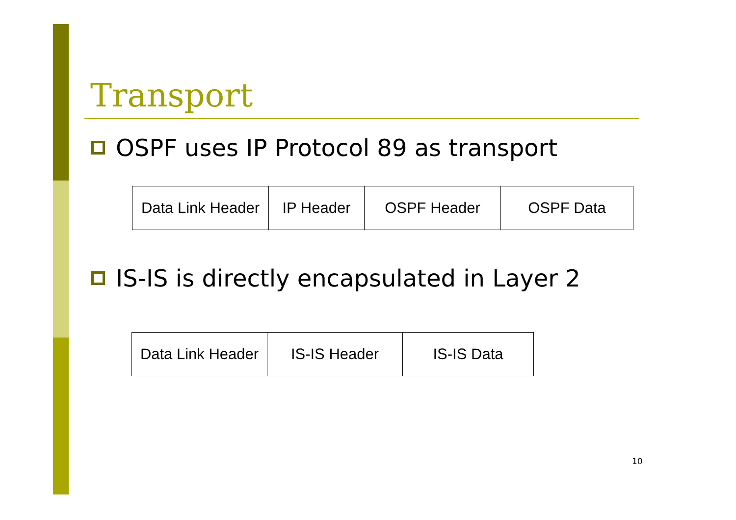Transport
OSPF uses IP Protocol 89 as transport
| Data Link Header | IP Header | OSPF Header | OSPF Data |
IS-IS is directly encapsulated in Layer 2
| Data Link Header | IS-IS Header | IS-IS Data |
10